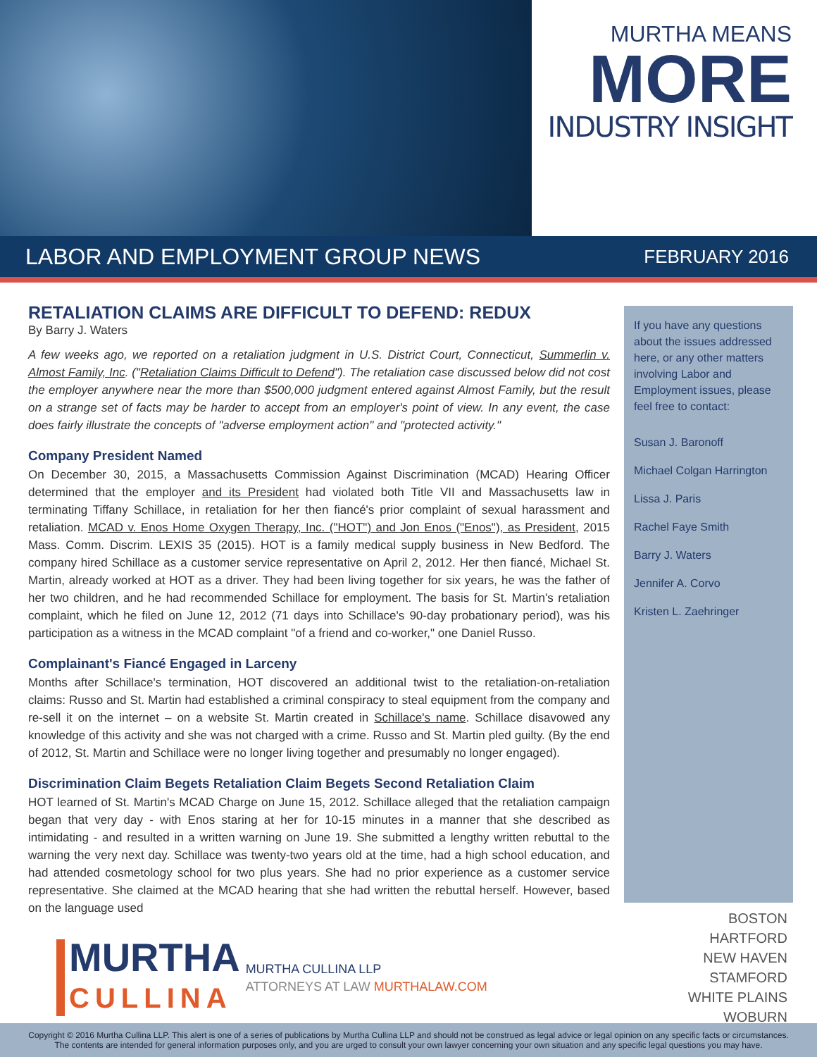MURTHA MEANS
MORE
INDUSTRY INSIGHT
LABOR AND EMPLOYMENT GROUP NEWS FEBRUARY 2016
RETALIATION CLAIMS ARE DIFFICULT TO DEFEND: REDUX
By Barry J. Waters
A few weeks ago, we reported on a retaliation judgment in U.S. District Court, Connecticut, Summerlin v. Almost Family, Inc. ("Retaliation Claims Difficult to Defend"). The retaliation case discussed below did not cost the employer anywhere near the more than $500,000 judgment entered against Almost Family, but the result on a strange set of facts may be harder to accept from an employer's point of view. In any event, the case does fairly illustrate the concepts of "adverse employment action" and "protected activity."
Company President Named
On December 30, 2015, a Massachusetts Commission Against Discrimination (MCAD) Hearing Officer determined that the employer and its President had violated both Title VII and Massachusetts law in terminating Tiffany Schillace, in retaliation for her then fiancé's prior complaint of sexual harassment and retaliation. MCAD v. Enos Home Oxygen Therapy, Inc. ("HOT") and Jon Enos ("Enos"), as President, 2015 Mass. Comm. Discrim. LEXIS 35 (2015). HOT is a family medical supply business in New Bedford. The company hired Schillace as a customer service representative on April 2, 2012. Her then fiancé, Michael St. Martin, already worked at HOT as a driver. They had been living together for six years, he was the father of her two children, and he had recommended Schillace for employment. The basis for St. Martin's retaliation complaint, which he filed on June 12, 2012 (71 days into Schillace's 90-day probationary period), was his participation as a witness in the MCAD complaint "of a friend and co-worker," one Daniel Russo.
Complainant's Fiancé Engaged in Larceny
Months after Schillace's termination, HOT discovered an additional twist to the retaliation-on-retaliation claims: Russo and St. Martin had established a criminal conspiracy to steal equipment from the company and re-sell it on the internet – on a website St. Martin created in Schillace's name. Schillace disavowed any knowledge of this activity and she was not charged with a crime. Russo and St. Martin pled guilty. (By the end of 2012, St. Martin and Schillace were no longer living together and presumably no longer engaged).
Discrimination Claim Begets Retaliation Claim Begets Second Retaliation Claim
HOT learned of St. Martin's MCAD Charge on June 15, 2012. Schillace alleged that the retaliation campaign began that very day - with Enos staring at her for 10-15 minutes in a manner that she described as intimidating - and resulted in a written warning on June 19. She submitted a lengthy written rebuttal to the warning the very next day. Schillace was twenty-two years old at the time, had a high school education, and had attended cosmetology school for two plus years. She had no prior experience as a customer service representative. She claimed at the MCAD hearing that she had written the rebuttal herself. However, based on the language used
MURTHA
CULLINA
MURTHA CULLINA LLP
ATTORNEYS AT LAW MURTHALAW.COM
If you have any questions about the issues addressed here, or any other matters involving Labor and Employment issues, please feel free to contact:
Susan J. Baronoff
Michael Colgan Harrington
Lissa J. Paris
Rachel Faye Smith
Barry J. Waters
Jennifer A. Corvo
Kristen L. Zaehringer
BOSTON
HARTFORD
NEW HAVEN
STAMFORD
WHITE PLAINS
WOBURN
Copyright © 2016 Murtha Cullina LLP. This alert is one of a series of publications by Murtha Cullina LLP and should not be construed as legal advice or legal opinion on any specific facts or circumstances.
The contents are intended for general information purposes only, and you are urged to consult your own lawyer concerning your own situation and any specific legal questions you may have.